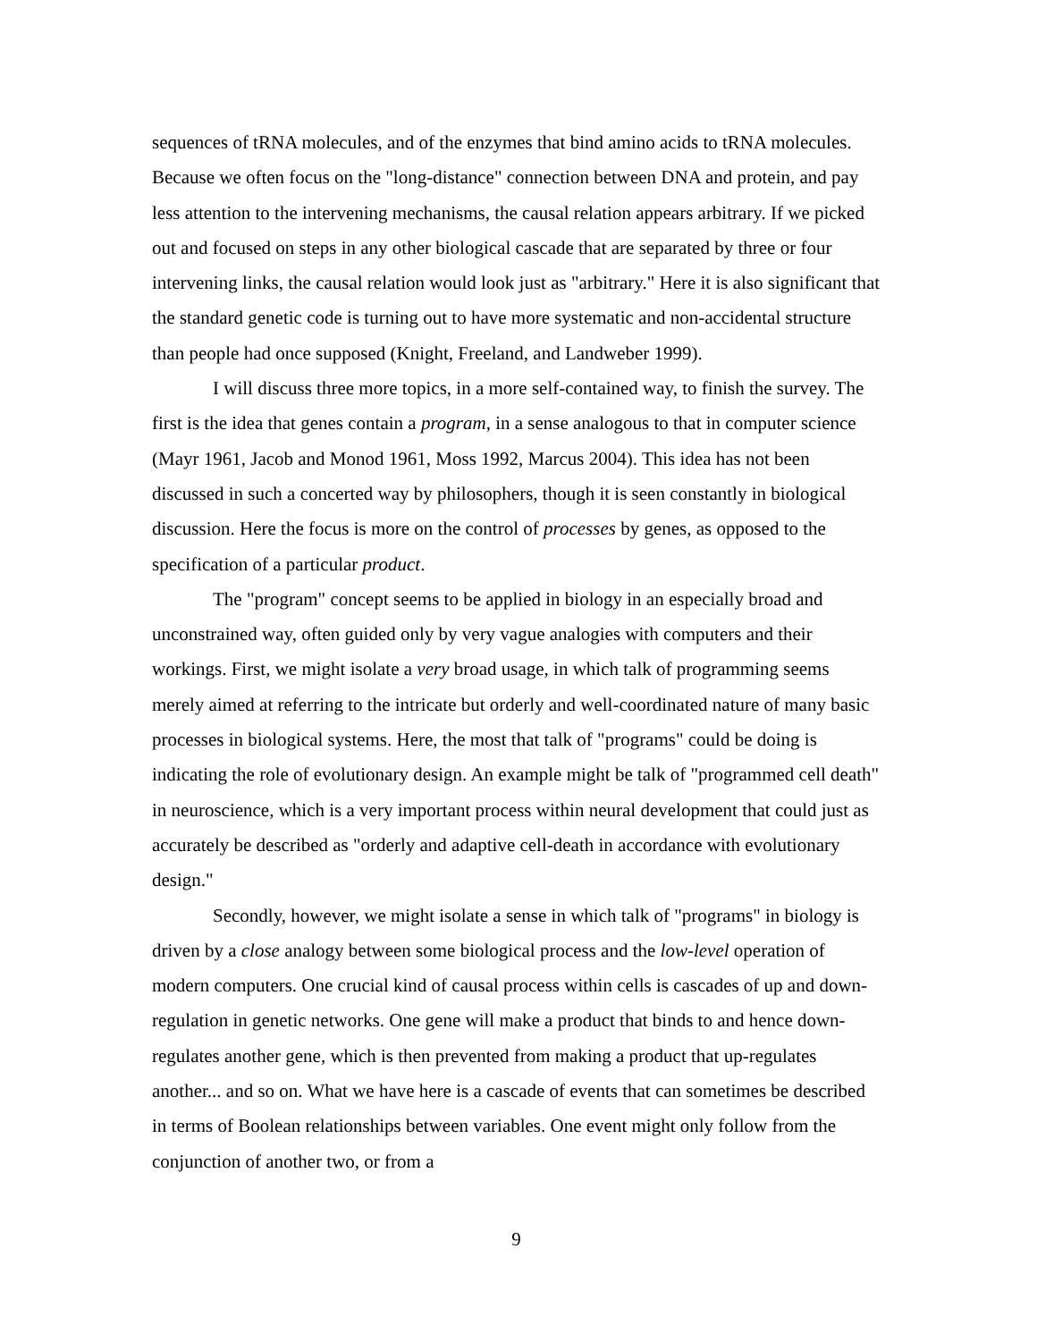sequences of tRNA molecules, and of the enzymes that bind amino acids to tRNA molecules. Because we often focus on the "long-distance" connection between DNA and protein, and pay less attention to the intervening mechanisms, the causal relation appears arbitrary. If we picked out and focused on steps in any other biological cascade that are separated by three or four intervening links, the causal relation would look just as "arbitrary." Here it is also significant that the standard genetic code is turning out to have more systematic and non-accidental structure than people had once supposed (Knight, Freeland, and Landweber 1999).
I will discuss three more topics, in a more self-contained way, to finish the survey. The first is the idea that genes contain a program, in a sense analogous to that in computer science (Mayr 1961, Jacob and Monod 1961, Moss 1992, Marcus 2004). This idea has not been discussed in such a concerted way by philosophers, though it is seen constantly in biological discussion. Here the focus is more on the control of processes by genes, as opposed to the specification of a particular product.
The "program" concept seems to be applied in biology in an especially broad and unconstrained way, often guided only by very vague analogies with computers and their workings. First, we might isolate a very broad usage, in which talk of programming seems merely aimed at referring to the intricate but orderly and well-coordinated nature of many basic processes in biological systems. Here, the most that talk of "programs" could be doing is indicating the role of evolutionary design. An example might be talk of "programmed cell death" in neuroscience, which is a very important process within neural development that could just as accurately be described as "orderly and adaptive cell-death in accordance with evolutionary design."
Secondly, however, we might isolate a sense in which talk of "programs" in biology is driven by a close analogy between some biological process and the low-level operation of modern computers. One crucial kind of causal process within cells is cascades of up and down-regulation in genetic networks. One gene will make a product that binds to and hence down-regulates another gene, which is then prevented from making a product that up-regulates another... and so on. What we have here is a cascade of events that can sometimes be described in terms of Boolean relationships between variables. One event might only follow from the conjunction of another two, or from a
9